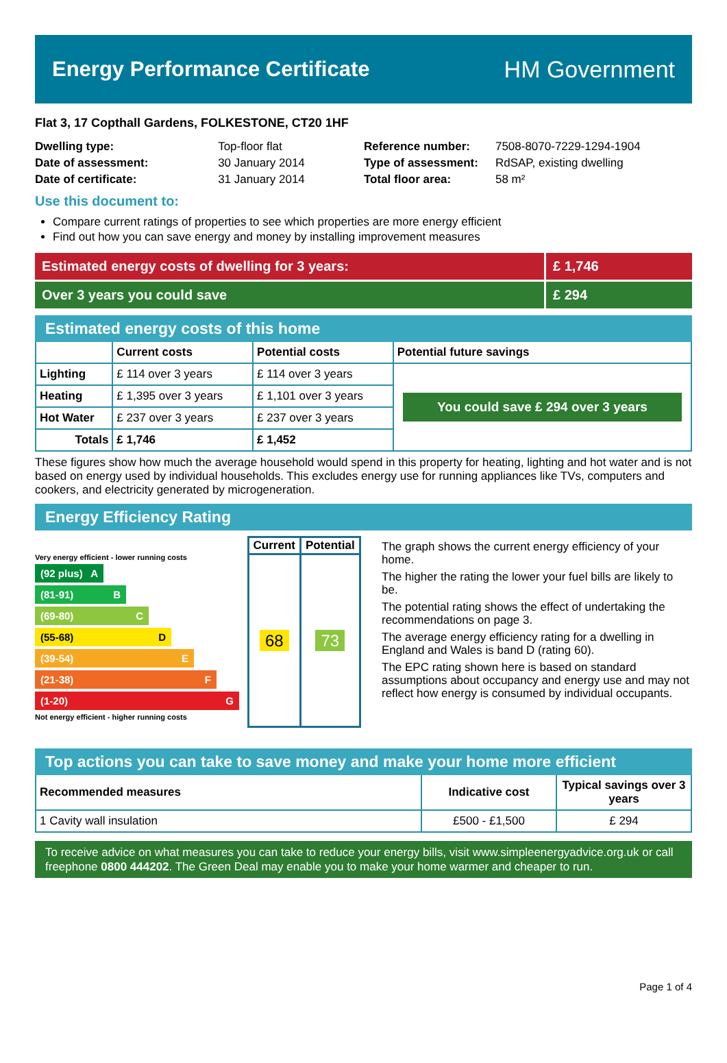Energy Performance Certificate HM Government
Flat 3, 17 Copthall Gardens, FOLKESTONE, CT20 1HF
| Dwelling type: | Top-floor flat |
| Date of assessment: | 30 January 2014 |
| Date of certificate: | 31 January 2014 |
| Reference number: | 7508-8070-7229-1294-1904 |
| Type of assessment: | RdSAP, existing dwelling |
| Total floor area: | 58 m² |
Use this document to:
Compare current ratings of properties to see which properties are more energy efficient
Find out how you can save energy and money by installing improvement measures
Estimated energy costs of dwelling for 3 years:
£ 1,746
Over 3 years you could save £ 294
Estimated energy costs of this home
| | Current costs | Potential costs | Potential future savings |
| --- | --- | --- | --- |
| Lighting | £ 114 over 3 years | £ 114 over 3 years | You could save £ 294 over 3 years |
| Heating | £ 1,395 over 3 years | £ 1,101 over 3 years | |
| Hot Water | £ 237 over 3 years | £ 237 over 3 years | |
| Totals | £ 1,746 | £ 1,452 | |
These figures show how much the average household would spend in this property for heating, lighting and hot water and is not based on energy used by individual households. This excludes energy use for running appliances like TVs, computers and cookers, and electricity generated by microgeneration.
Energy Efficiency Rating
Very energy efficient - lower running costs
(92 plus) A
(81-91) B
(69-80) C
(55-68) D
(39-54) E
(21-38) F
(1-20) G
Not energy efficient - higher running costs
| Current | Potential |
| --- | --- |
| 68 | 73 |
The graph shows the current energy efficiency of your home.
The higher the rating the lower your fuel bills are likely to be.
The potential rating shows the effect of undertaking the recommendations on page 3.
The average energy efficiency rating for a dwelling in England and Wales is band D (rating 60).
The EPC rating shown here is based on standard assumptions about occupancy and energy use and may not reflect how energy is consumed by individual occupants.
Top actions you can take to save money and make your home more efficient
| Recommended measures | Indicative cost | Typical savings over 3 years |
| --- | --- | --- |
| 1 Cavity wall insulation | £500 - £1,500 | £ 294 |
To receive advice on what measures you can take to reduce your energy bills, visit www.simpleenergyadvice.org.uk or call freephone 0800 444202. The Green Deal may enable you to make your home warmer and cheaper to run.
Page 1 of 4